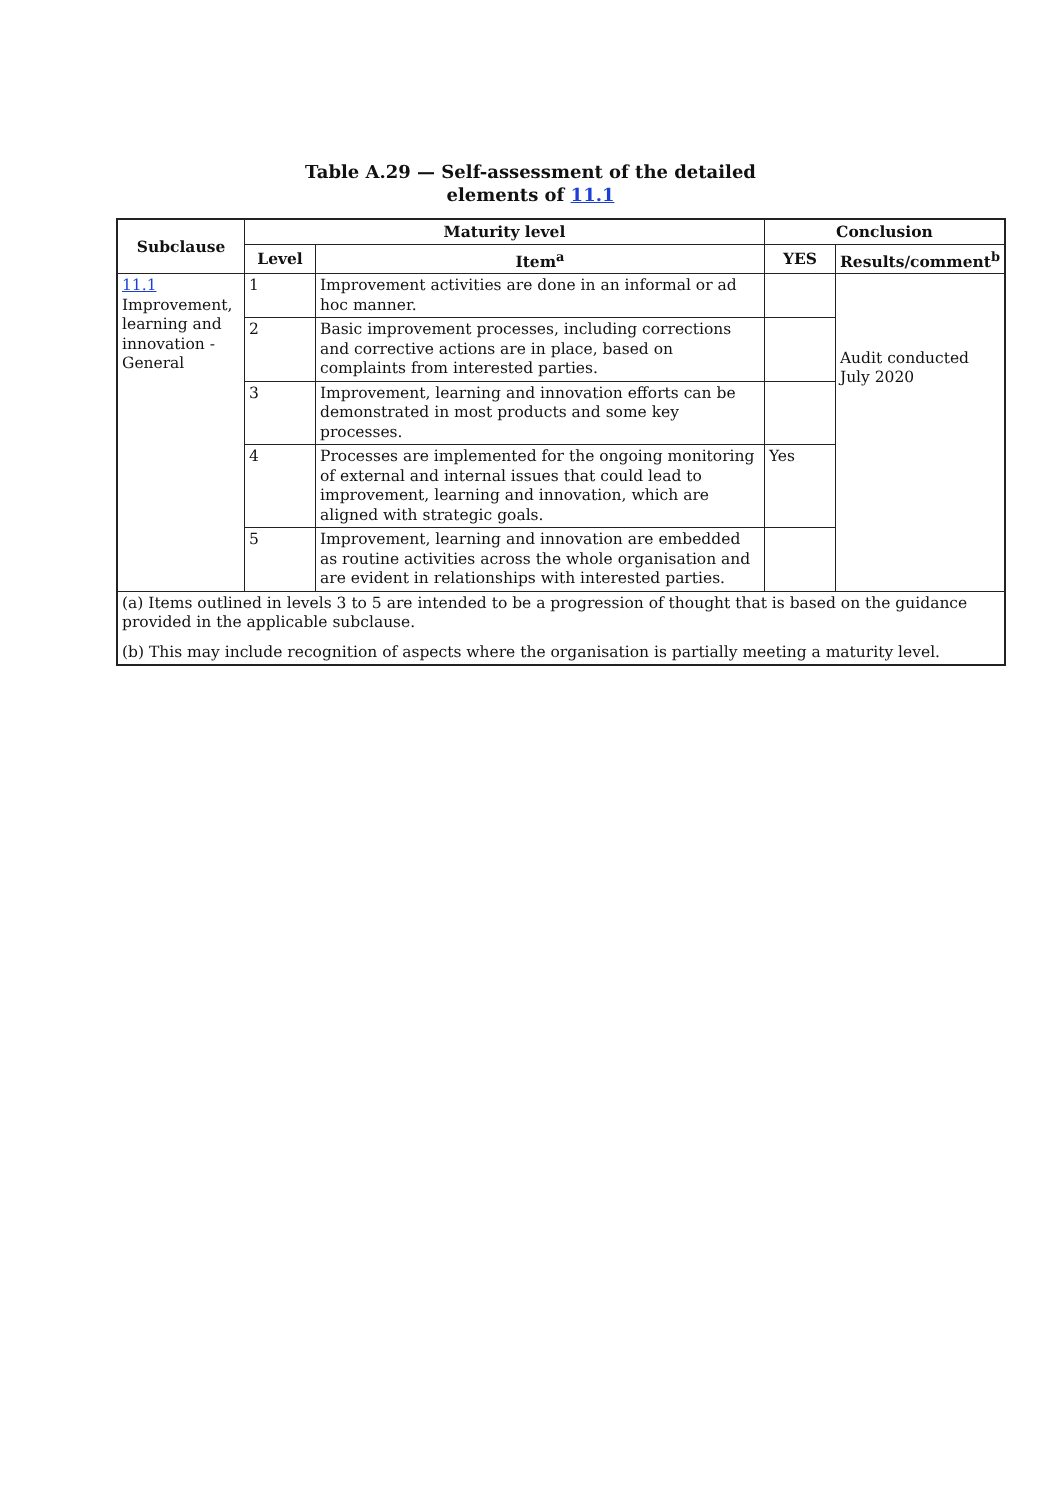Table A.29 — Self-assessment of the detailed
elements of 11.1
| Subclause | Maturity level | | Conclusion | |
| --- | --- | --- | --- | --- |
| | Level | Item<sup>a</sup> | YES | Results/comment<sup>b</sup> |
| 11.1 Improvement, learning and innovation - General | 1 | Improvement activities are done in an informal or ad hoc manner. | | Audit conducted July 2020 |
| | 2 | Basic improvement processes, including corrections and corrective actions are in place, based on complaints from interested parties. | | |
| | 3 | Improvement, learning and innovation efforts can be demonstrated in most products and some key processes. | | |
| | 4 | Processes are implemented for the ongoing monitoring of external and internal issues that could lead to improvement, learning and innovation, which are aligned with strategic goals. | Yes | |
| | 5 | Improvement, learning and innovation are embedded as routine activities across the whole organisation and are evident in relationships with interested parties. | | |
| (a) Items outlined in levels 3 to 5 are intended to be a progression of thought that is based on the guidance provided in the applicable subclause. | | | | |
| (b) This may include recognition of aspects where the organisation is partially meeting a maturity level. | | | | |